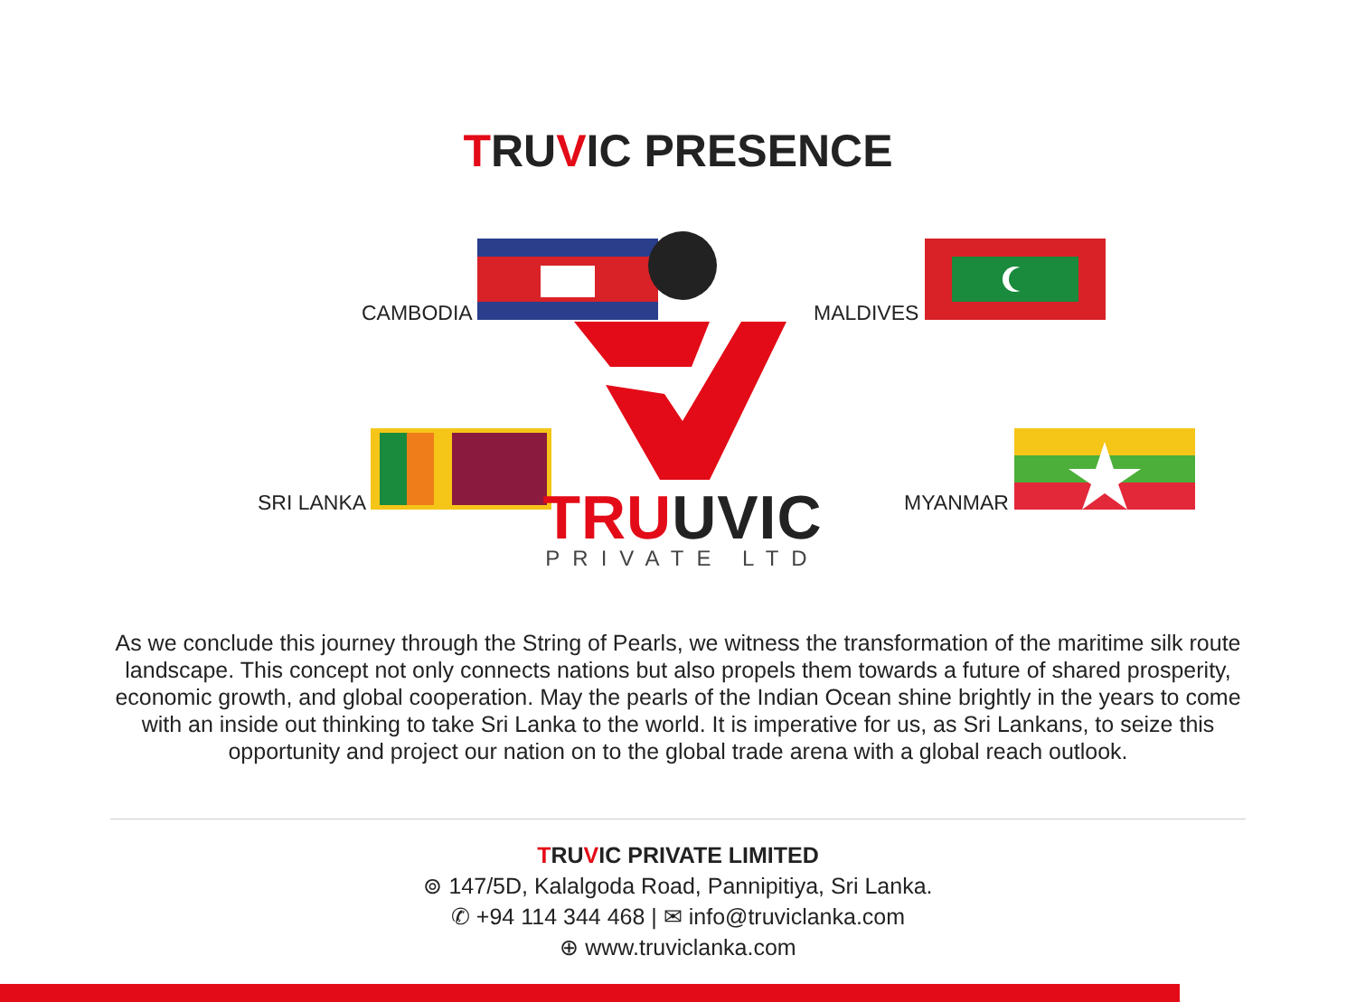TRUVIC PRESENCE
CAMBODIA MALDIVES
SRI LANKA MYANMAR
TRU UVIC
PRIVATE LTD
As we conclude this journey through the String of Pearls, we witness the transformation of the maritime silk route landscape. This concept not only connects nations but also propels them towards a future of shared prosperity, economic growth, and global cooperation. May the pearls of the Indian Ocean shine brightly in the years to come with an inside out thinking to take Sri Lanka to the world. It is imperative for us, as Sri Lankans, to seize this opportunity and project our nation on to the global trade arena with a global reach outlook.
TRUVIC PRIVATE LIMITED
⊚ 147/5D, Kalalgoda Road, Pannipitiya, Sri Lanka.
✆ +94 114 344 468 | ✉ info@truviclanka.com
⊕ www.truviclanka.com